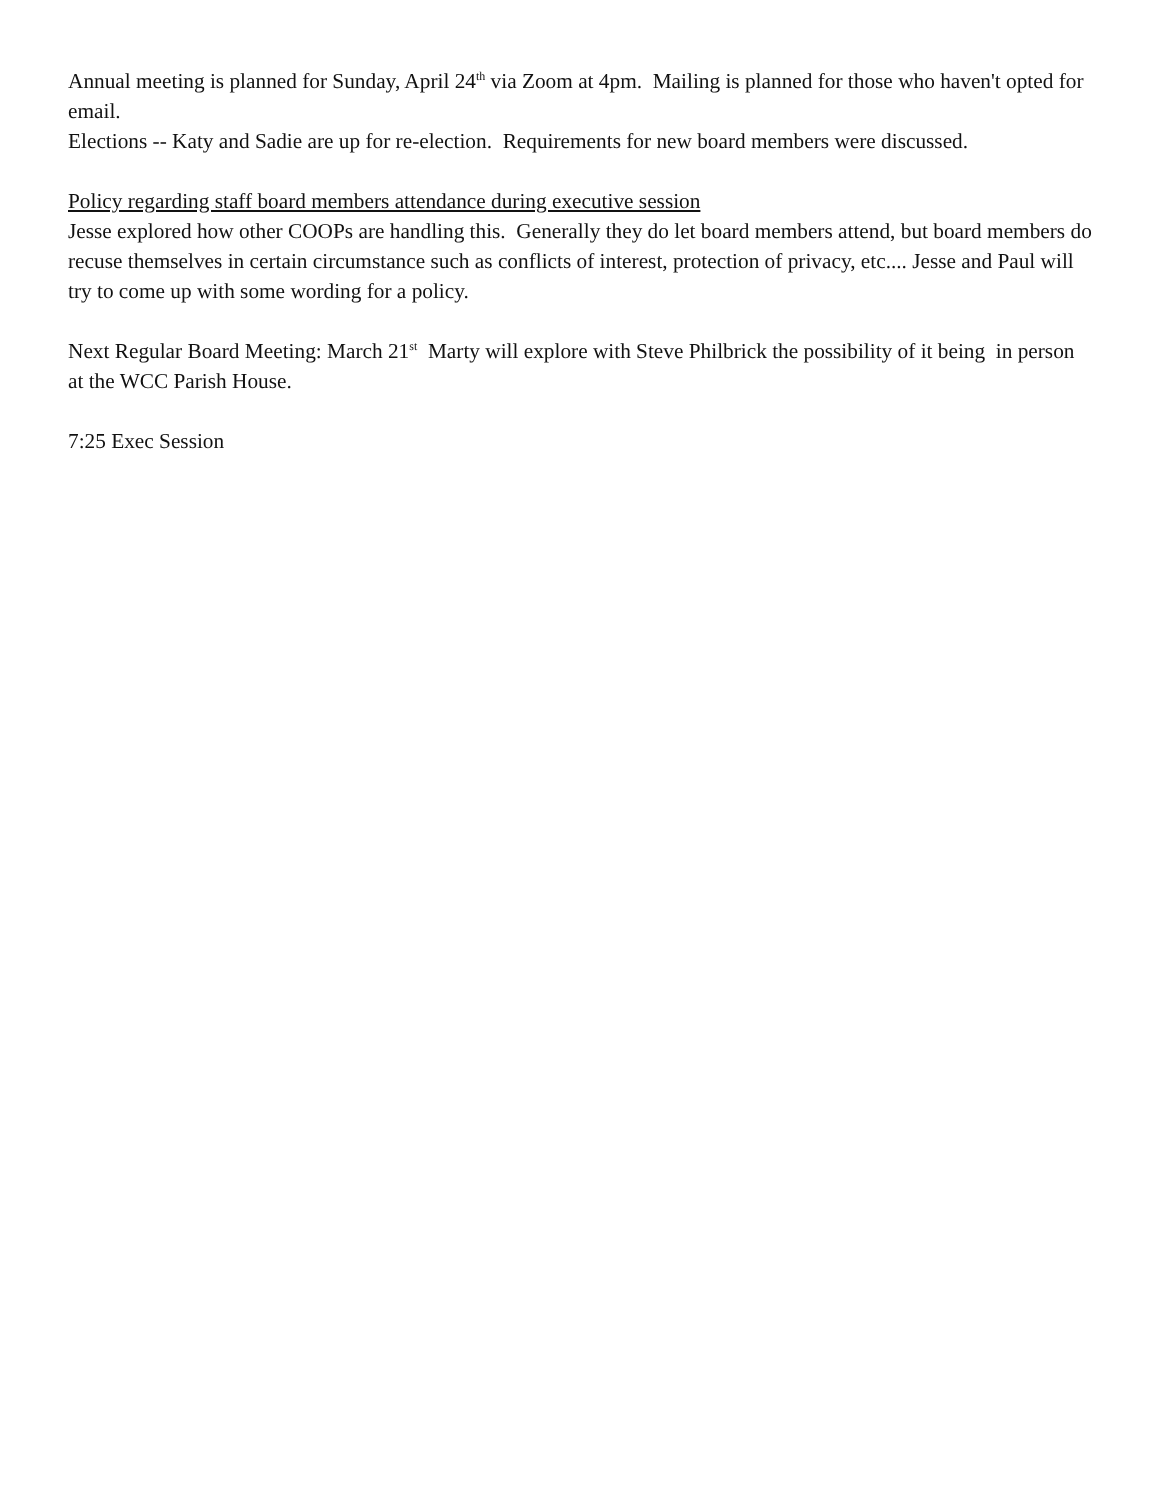Annual meeting is planned for Sunday, April 24<sup>th</sup> via Zoom at 4pm. Mailing is planned for those who haven't opted for email.
Elections -- Katy and Sadie are up for re-election. Requirements for new board members were discussed.
Policy regarding staff board members attendance during executive session
Jesse explored how other COOPs are handling this. Generally they do let board members attend, but board members do recuse themselves in certain circumstance such as conflicts of interest, protection of privacy, etc.... Jesse and Paul will try to come up with some wording for a policy.
Next Regular Board Meeting: March 21<sup>st</sup> Marty will explore with Steve Philbrick the possibility of it being in person at the WCC Parish House.
7:25 Exec Session